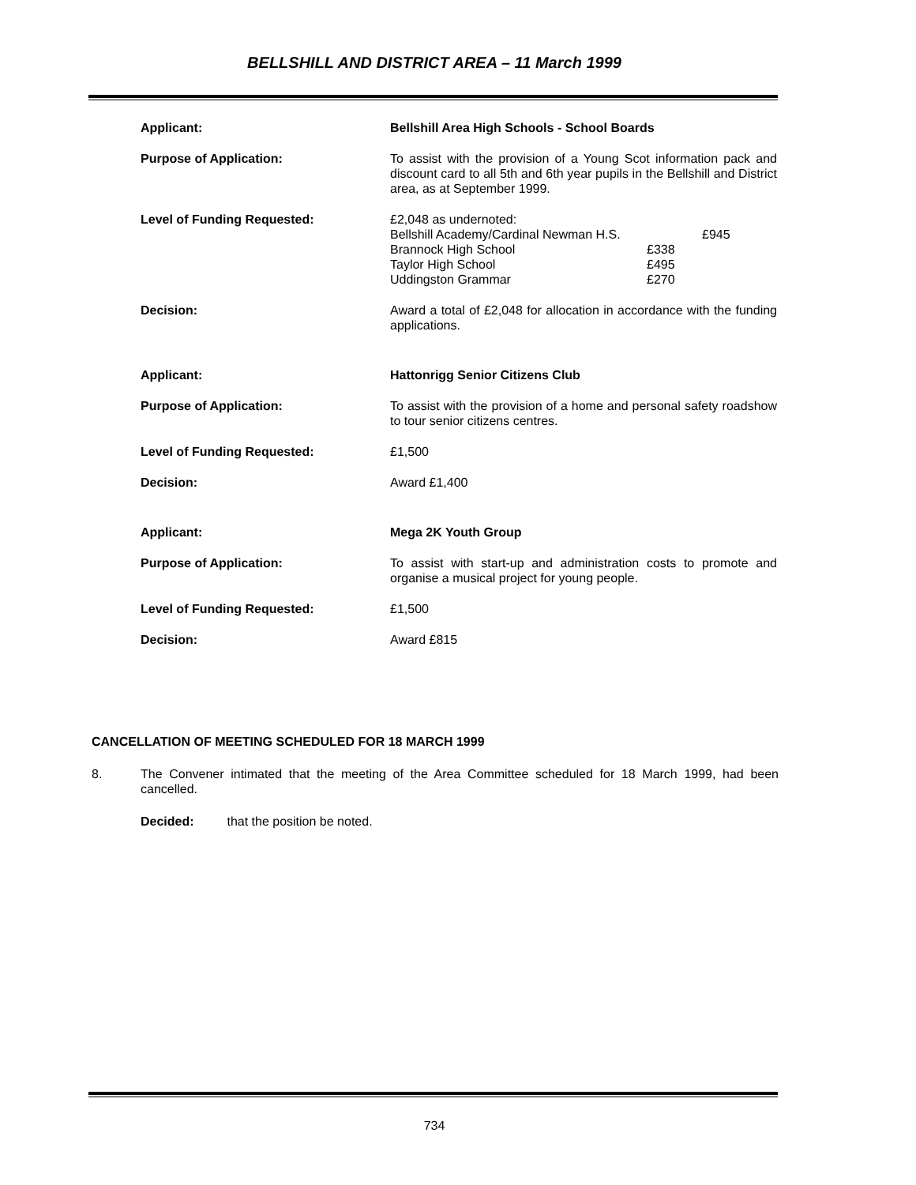BELLSHILL AND DISTRICT AREA – 11 March 1999
Applicant: Bellshill Area High Schools - School Boards
Purpose of Application: To assist with the provision of a Young Scot information pack and discount card to all 5th and 6th year pupils in the Bellshill and District area, as at September 1999.
Level of Funding Requested: £2,048 as undernoted:
Bellshill Academy/Cardinal Newman H.S. £945
Brannock High School £338
Taylor High School £495
Uddingston Grammar £270
Decision: Award a total of £2,048 for allocation in accordance with the funding applications.
Applicant: Hattonrigg Senior Citizens Club
Purpose of Application: To assist with the provision of a home and personal safety roadshow to tour senior citizens centres.
Level of Funding Requested: £1,500
Decision: Award £1,400
Applicant: Mega 2K Youth Group
Purpose of Application: To assist with start-up and administration costs to promote and organise a musical project for young people.
Level of Funding Requested: £1,500
Decision: Award £815
CANCELLATION OF MEETING SCHEDULED FOR 18 MARCH 1999
8. The Convener intimated that the meeting of the Area Committee scheduled for 18 March 1999, had been cancelled.
Decided: that the position be noted.
734